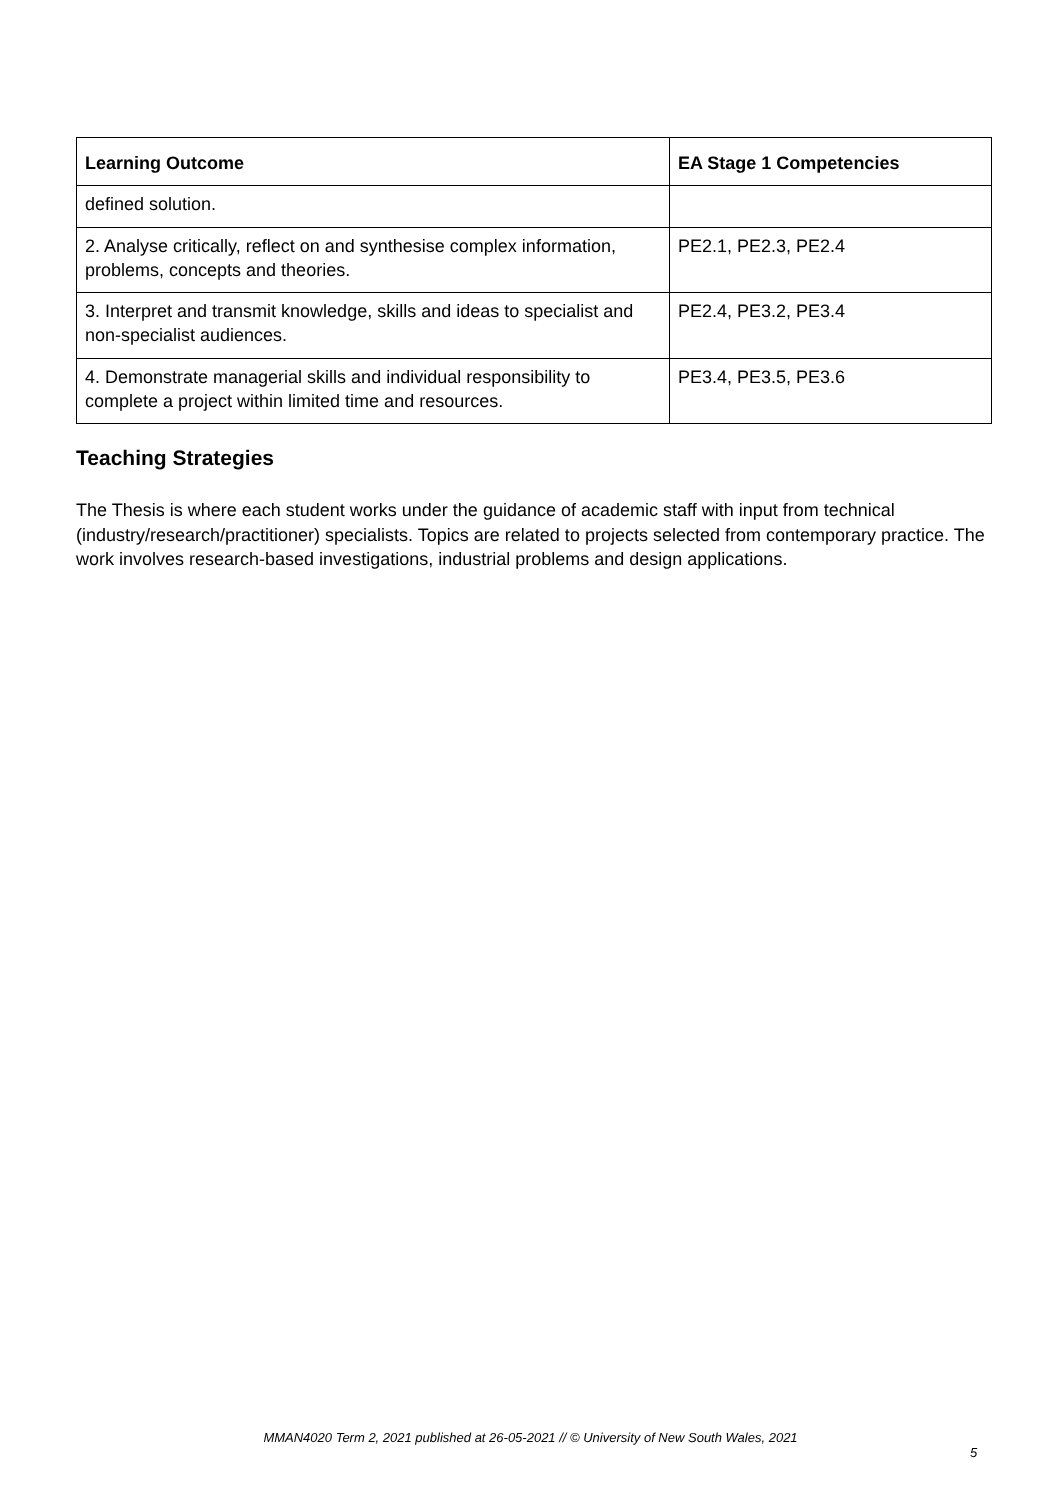| Learning Outcome | EA Stage 1 Competencies |
| --- | --- |
| defined solution. | |
| 2. Analyse critically, reflect on and synthesise complex information, problems, concepts and theories. | PE2.1, PE2.3, PE2.4 |
| 3. Interpret and transmit knowledge, skills and ideas to specialist and non-specialist audiences. | PE2.4, PE3.2, PE3.4 |
| 4. Demonstrate managerial skills and individual responsibility to complete a project within limited time and resources. | PE3.4, PE3.5, PE3.6 |
Teaching Strategies
The Thesis is where each student works under the guidance of academic staff with input from technical (industry/research/practitioner) specialists. Topics are related to projects selected from contemporary practice. The work involves research-based investigations, industrial problems and design applications.
MMAN4020 Term 2, 2021 published at 26-05-2021 // © University of New South Wales, 2021
5